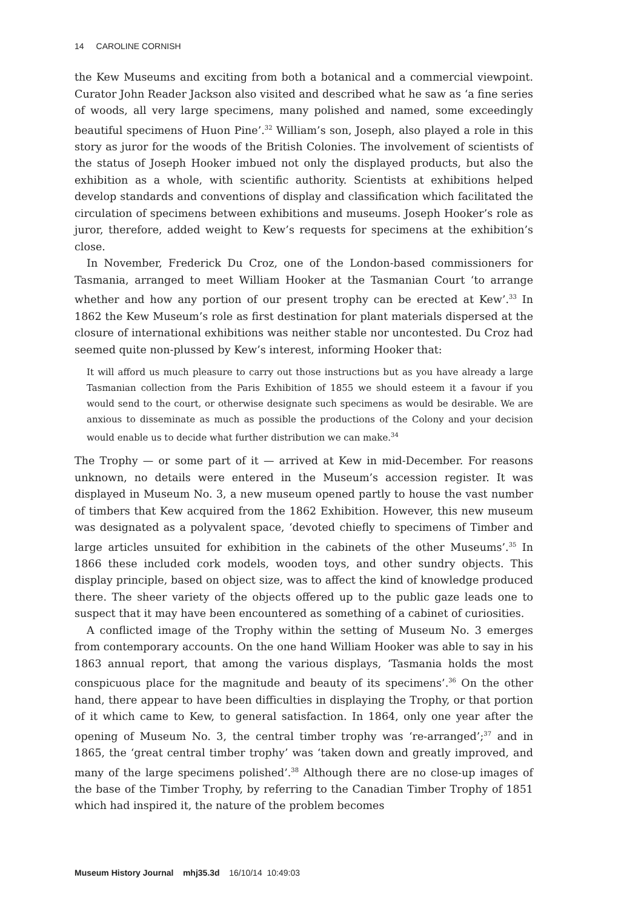14 CAROLINE CORNISH
the Kew Museums and exciting from both a botanical and a commercial viewpoint. Curator John Reader Jackson also visited and described what he saw as ‘a fine series of woods, all very large specimens, many polished and named, some exceedingly beautiful specimens of Huon Pine’.<sup>32</sup> William’s son, Joseph, also played a role in this story as juror for the woods of the British Colonies. The involvement of scientists of the status of Joseph Hooker imbued not only the displayed products, but also the exhibition as a whole, with scientific authority. Scientists at exhibitions helped develop standards and conventions of display and classification which facilitated the circulation of specimens between exhibitions and museums. Joseph Hooker’s role as juror, therefore, added weight to Kew’s requests for specimens at the exhibition’s close.
In November, Frederick Du Croz, one of the London-based commissioners for Tasmania, arranged to meet William Hooker at the Tasmanian Court ‘to arrange whether and how any portion of our present trophy can be erected at Kew’.<sup>33</sup> In 1862 the Kew Museum’s role as first destination for plant materials dispersed at the closure of international exhibitions was neither stable nor uncontested. Du Croz had seemed quite non-plussed by Kew’s interest, informing Hooker that:
It will afford us much pleasure to carry out those instructions but as you have already a large Tasmanian collection from the Paris Exhibition of 1855 we should esteem it a favour if you would send to the court, or otherwise designate such specimens as would be desirable. We are anxious to disseminate as much as possible the productions of the Colony and your decision would enable us to decide what further distribution we can make.<sup>34</sup>
The Trophy — or some part of it — arrived at Kew in mid-December. For reasons unknown, no details were entered in the Museum’s accession register. It was displayed in Museum No. 3, a new museum opened partly to house the vast number of timbers that Kew acquired from the 1862 Exhibition. However, this new museum was designated as a polyvalent space, ‘devoted chiefly to specimens of Timber and large articles unsuited for exhibition in the cabinets of the other Museums’.<sup>35</sup> In 1866 these included cork models, wooden toys, and other sundry objects. This display principle, based on object size, was to affect the kind of knowledge produced there. The sheer variety of the objects offered up to the public gaze leads one to suspect that it may have been encountered as something of a cabinet of curiosities.
A conflicted image of the Trophy within the setting of Museum No. 3 emerges from contemporary accounts. On the one hand William Hooker was able to say in his 1863 annual report, that among the various displays, ‘Tasmania holds the most conspicuous place for the magnitude and beauty of its specimens’.<sup>36</sup> On the other hand, there appear to have been difficulties in displaying the Trophy, or that portion of it which came to Kew, to general satisfaction. In 1864, only one year after the opening of Museum No. 3, the central timber trophy was ‘re-arranged’;<sup>37</sup> and in 1865, the ‘great central timber trophy’ was ‘taken down and greatly improved, and many of the large specimens polished’.<sup>38</sup> Although there are no close-up images of the base of the Timber Trophy, by referring to the Canadian Timber Trophy of 1851 which had inspired it, the nature of the problem becomes
Museum History Journal mhj35.3d 16/10/14 10:49:03